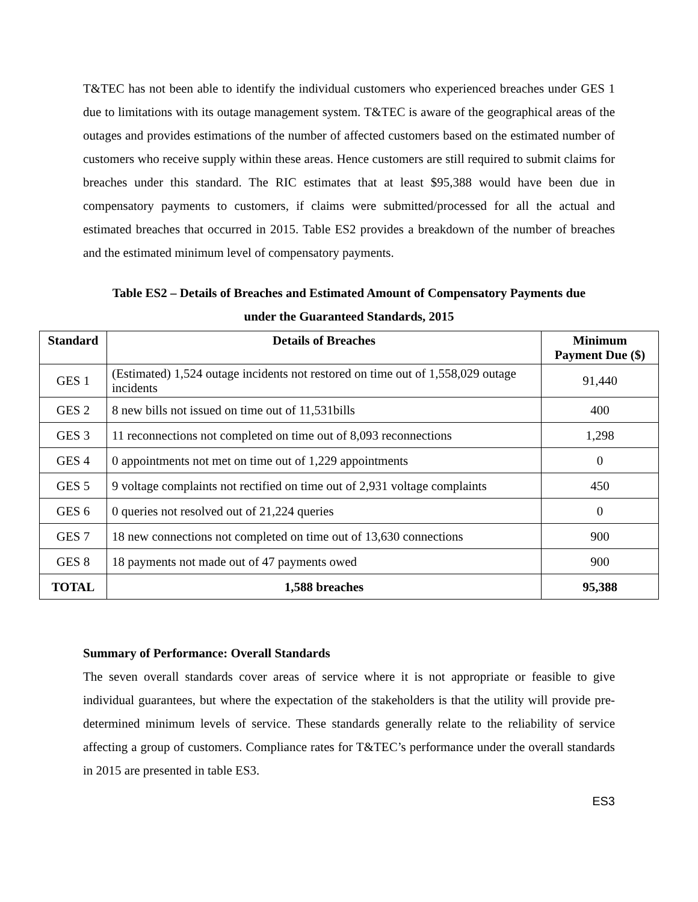T&TEC has not been able to identify the individual customers who experienced breaches under GES 1 due to limitations with its outage management system. T&TEC is aware of the geographical areas of the outages and provides estimations of the number of affected customers based on the estimated number of customers who receive supply within these areas. Hence customers are still required to submit claims for breaches under this standard. The RIC estimates that at least $95,388 would have been due in compensatory payments to customers, if claims were submitted/processed for all the actual and estimated breaches that occurred in 2015. Table ES2 provides a breakdown of the number of breaches and the estimated minimum level of compensatory payments.
Table ES2 – Details of Breaches and Estimated Amount of Compensatory Payments due
under the Guaranteed Standards, 2015
| Standard | Details of Breaches | Minimum Payment Due ($) |
| --- | --- | --- |
| GES 1 | (Estimated) 1,524 outage incidents not restored on time out of 1,558,029 outage incidents | 91,440 |
| GES 2 | 8 new bills not issued on time out of 11,531bills | 400 |
| GES 3 | 11 reconnections not completed on time out of 8,093 reconnections | 1,298 |
| GES 4 | 0 appointments not met on time out of 1,229 appointments | 0 |
| GES 5 | 9 voltage complaints not rectified on time out of 2,931 voltage complaints | 450 |
| GES 6 | 0 queries not resolved out of 21,224 queries | 0 |
| GES 7 | 18 new connections not completed on time out of 13,630 connections | 900 |
| GES 8 | 18 payments not made out of 47 payments owed | 900 |
| TOTAL | 1,588 breaches | 95,388 |
Summary of Performance: Overall Standards
The seven overall standards cover areas of service where it is not appropriate or feasible to give individual guarantees, but where the expectation of the stakeholders is that the utility will provide pre-determined minimum levels of service. These standards generally relate to the reliability of service affecting a group of customers. Compliance rates for T&TEC’s performance under the overall standards in 2015 are presented in table ES3.
ES3